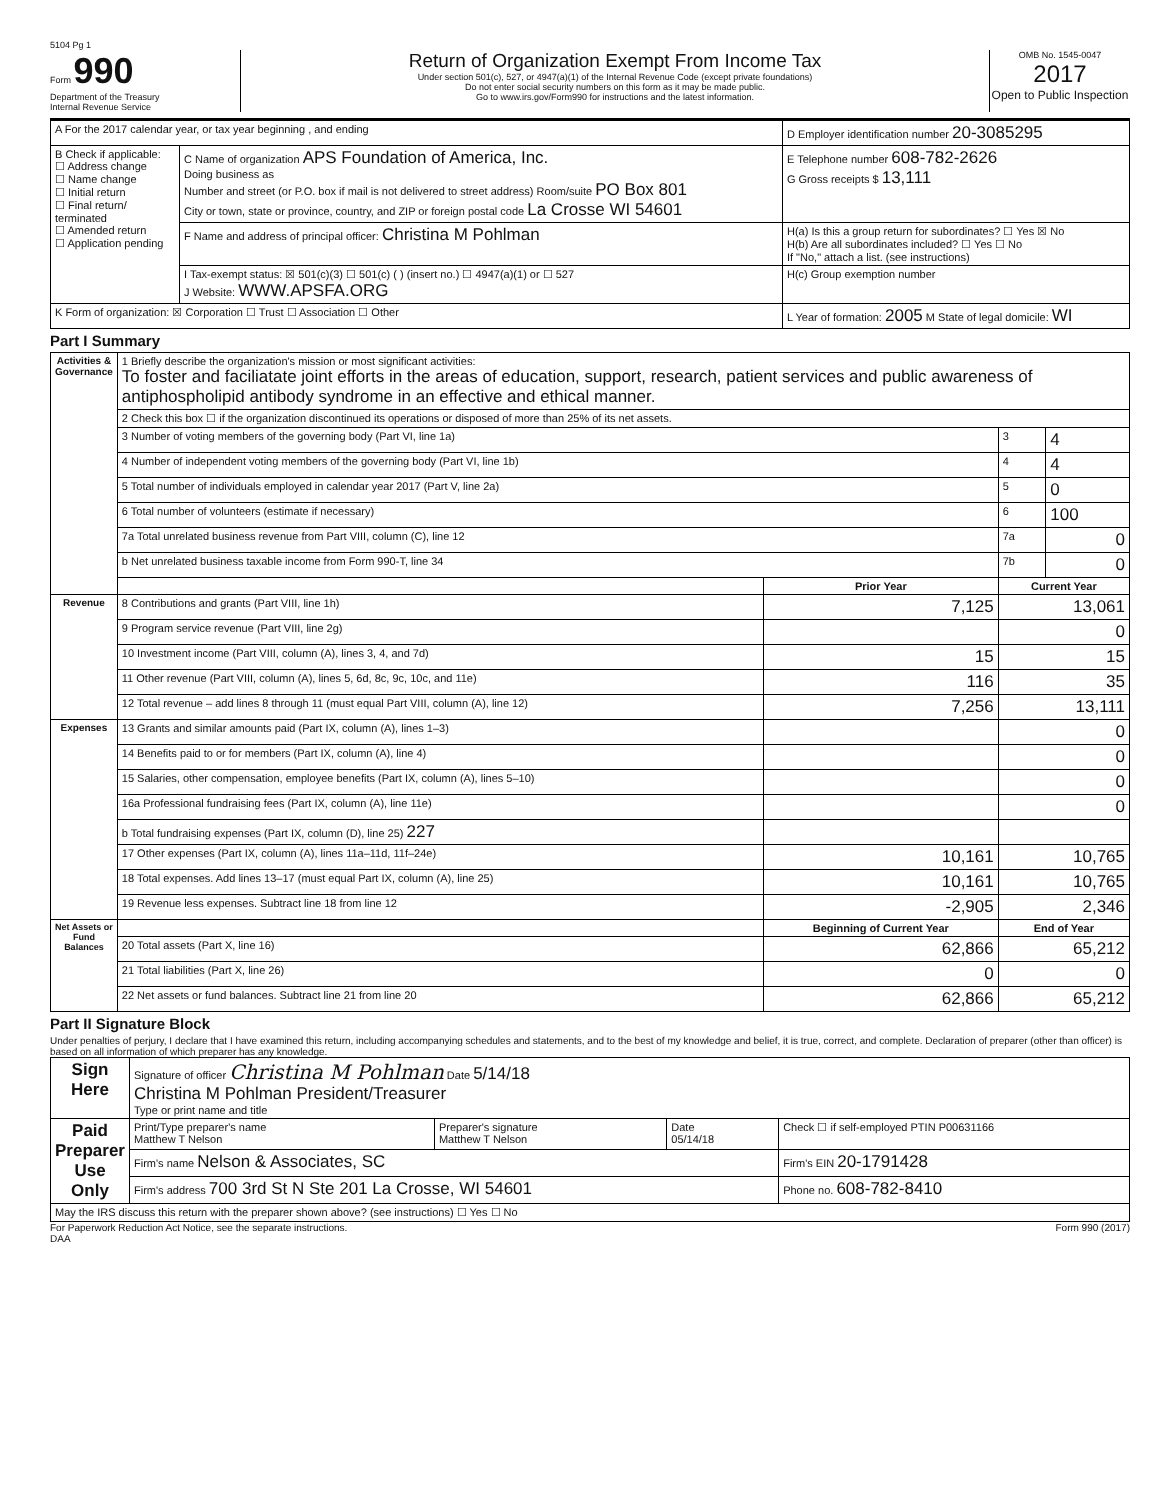5104 Pg 1
Form 990
Department of the Treasury
Internal Revenue Service
Return of Organization Exempt From Income Tax
Under section 501(c), 527, or 4947(a)(1) of the Internal Revenue Code (except private foundations)
Do not enter social security numbers on this form as it may be made public.
Go to www.irs.gov/Form990 for instructions and the latest information.
OMB No. 1545-0047
2017
Open to Public Inspection
| A For the 2017 calendar year, or tax year beginning , and ending | | D Employer identification number 20-3085295 |
| B Check if applicable: ☐ Address change ☐ Name change ☐ Initial return ☐ Final return/ terminated ☐ Amended return ☐ Application pending | C Name of organization APS Foundation of America, Inc. Doing business as Number and street (or P.O. box if mail is not delivered to street address) Room/suite PO Box 801 City or town, state or province, country, and ZIP or foreign postal code La Crosse WI 54601 | E Telephone number 608-782-2626 G Gross receipts $ 13,111 |
| | F Name and address of principal officer: Christina M Pohlman | H(a) Is this a group return for subordinates? ☐ Yes ☒ No H(b) Are all subordinates included? ☐ Yes ☐ No If "No," attach a list. (see instructions) |
| | I Tax-exempt status: ☒ 501(c)(3) ☐ 501(c) ( ) (insert no.) ☐ 4947(a)(1) or ☐ 527 J Website: WWW.APSFA.ORG | H(c) Group exemption number |
| K Form of organization: ☒ Corporation ☐ Trust ☐ Association ☐ Other | | L Year of formation: 2005 M State of legal domicile: WI |
Part I Summary
| Activities & Governance | 1 Briefly describe the organization's mission or most significant activities: To foster and faciliatate joint efforts in the areas of education, support, research, patient services and public awareness of antiphospholipid antibody syndrome in an effective and ethical manner. | | | |
| | 2 Check this box ☐ if the organization discontinued its operations or disposed of more than 25% of its net assets. | | | |
| | 3 Number of voting members of the governing body (Part VI, line 1a) | | 3 | 4 |
| | 4 Number of independent voting members of the governing body (Part VI, line 1b) | | 4 | 4 |
| | 5 Total number of individuals employed in calendar year 2017 (Part V, line 2a) | | 5 | 0 |
| | 6 Total number of volunteers (estimate if necessary) | | 6 | 100 |
| | 7a Total unrelated business revenue from Part VIII, column (C), line 12 | | 7a | 0 |
| | b Net unrelated business taxable income from Form 990-T, line 34 | | 7b | 0 |
| | | Prior Year | Current Year | |
| Revenue | 8 Contributions and grants (Part VIII, line 1h) | 7,125 | 13,061 | |
| | 9 Program service revenue (Part VIII, line 2g) | | 0 | |
| | 10 Investment income (Part VIII, column (A), lines 3, 4, and 7d) | 15 | 15 | |
| | 11 Other revenue (Part VIII, column (A), lines 5, 6d, 8c, 9c, 10c, and 11e) | 116 | 35 | |
| | 12 Total revenue – add lines 8 through 11 (must equal Part VIII, column (A), line 12) | 7,256 | 13,111 | |
| Expenses | 13 Grants and similar amounts paid (Part IX, column (A), lines 1–3) | | 0 | |
| | 14 Benefits paid to or for members (Part IX, column (A), line 4) | | 0 | |
| | 15 Salaries, other compensation, employee benefits (Part IX, column (A), lines 5–10) | | 0 | |
| | 16a Professional fundraising fees (Part IX, column (A), line 11e) | | 0 | |
| | b Total fundraising expenses (Part IX, column (D), line 25) 227 | | | |
| | 17 Other expenses (Part IX, column (A), lines 11a–11d, 11f–24e) | 10,161 | 10,765 | |
| | 18 Total expenses. Add lines 13–17 (must equal Part IX, column (A), line 25) | 10,161 | 10,765 | |
| | 19 Revenue less expenses. Subtract line 18 from line 12 | -2,905 | 2,346 | |
| Net Assets or Fund Balances | | Beginning of Current Year | End of Year | |
| | 20 Total assets (Part X, line 16) | 62,866 | 65,212 | |
| | 21 Total liabilities (Part X, line 26) | 0 | 0 | |
| | 22 Net assets or fund balances. Subtract line 21 from line 20 | 62,866 | 65,212 | |
Part II Signature Block
Under penalties of perjury, I declare that I have examined this return, including accompanying schedules and statements, and to the best of my knowledge and belief, it is true, correct, and complete. Declaration of preparer (other than officer) is based on all information of which preparer has any knowledge.
| Sign Here | Signature of officer Christina M Pohlman Date 5/14/18 Christina M Pohlman President/Treasurer Type or print name and title | | | |
| Paid Preparer Use Only | Print/Type preparer's name Matthew T Nelson | Preparer's signature Matthew T Nelson | Date 05/14/18 | Check ☐ if self-employed PTIN P00631166 |
| | Firm's name Nelson & Associates, SC | | | Firm's EIN 20-1791428 |
| | Firm's address 700 3rd St N Ste 201 La Crosse, WI 54601 | | | Phone no. 608-782-8410 |
| May the IRS discuss this return with the preparer shown above? (see instructions) ☐ Yes ☐ No | | | | |
For Paperwork Reduction Act Notice, see the separate instructions.
DAA Form 990 (2017)